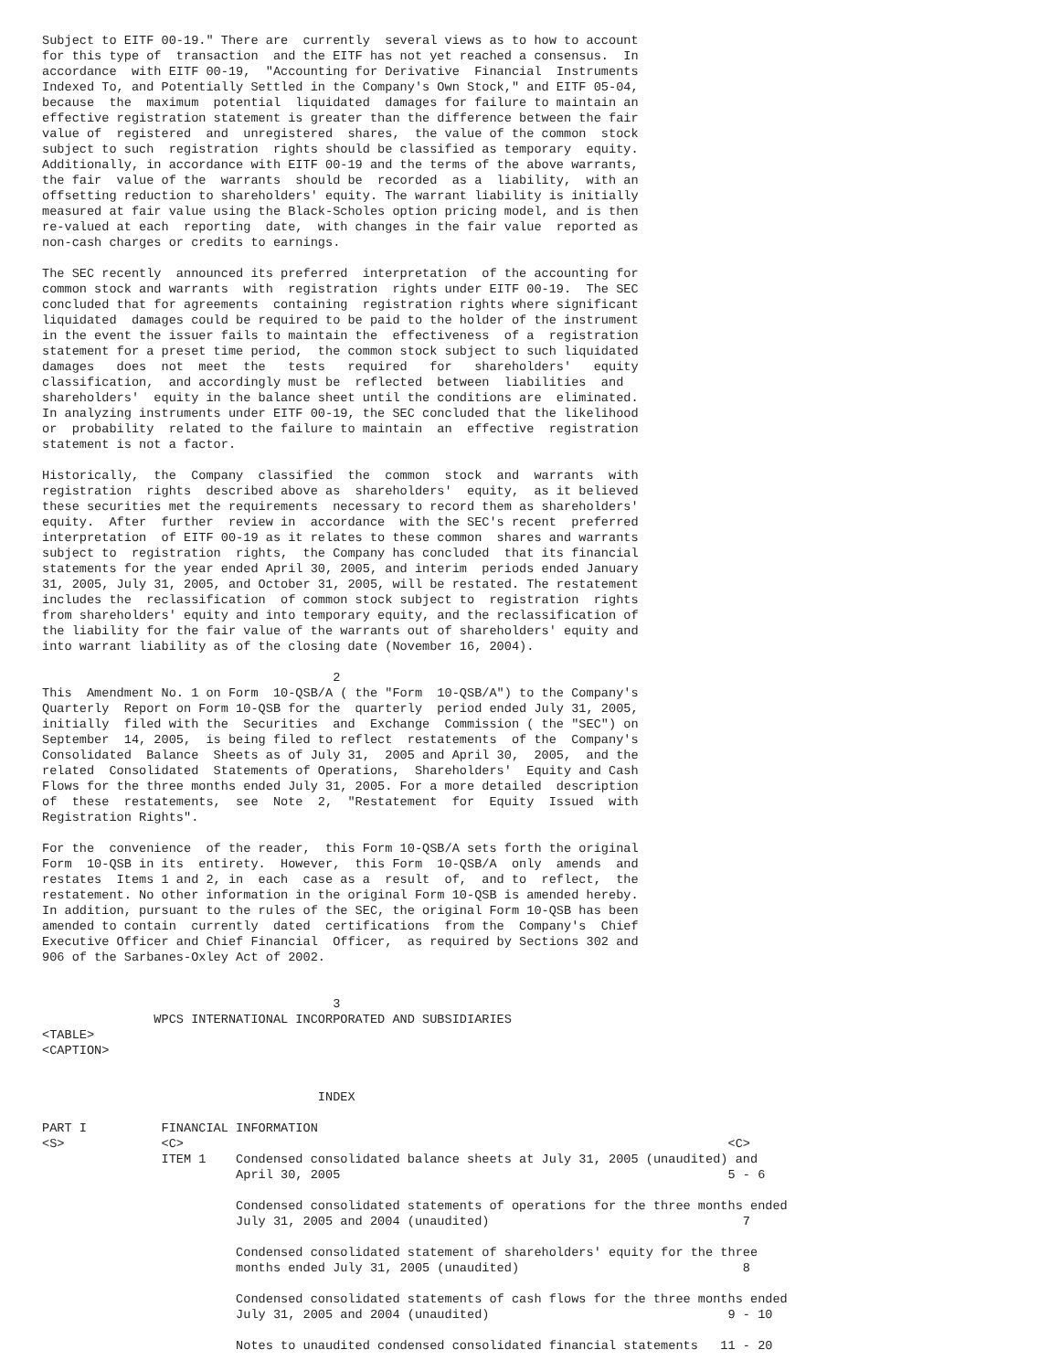Subject to EITF 00-19." There are  currently  several views as to how to account
for this type of  transaction  and the EITF has not yet reached a consensus.  In
accordance  with EITF 00-19,  "Accounting for Derivative  Financial  Instruments
Indexed To, and Potentially Settled in the Company's Own Stock," and EITF 05-04,
because  the  maximum  potential  liquidated  damages for failure to maintain an
effective registration statement is greater than the difference between the fair
value of  registered  and  unregistered  shares,  the value of the common  stock
subject to such  registration  rights should be classified as temporary  equity.
Additionally, in accordance with EITF 00-19 and the terms of the above warrants,
the fair  value of the  warrants  should be  recorded  as a  liability,  with an
offsetting reduction to shareholders' equity. The warrant liability is initially
measured at fair value using the Black-Scholes option pricing model, and is then
re-valued at each  reporting  date,  with changes in the fair value  reported as
non-cash charges or credits to earnings.

The SEC recently  announced its preferred  interpretation  of the accounting for
common stock and warrants  with  registration  rights under EITF 00-19.  The SEC
concluded that for agreements  containing  registration rights where significant
liquidated  damages could be required to be paid to the holder of the instrument
in the event the issuer fails to maintain the  effectiveness  of a  registration
statement for a preset time period,  the common stock subject to such liquidated
damages   does  not  meet  the   tests   required   for   shareholders'   equity
classification,  and accordingly must be  reflected  between  liabilities  and
shareholders'  equity in the balance sheet until the conditions are  eliminated.
In analyzing instruments under EITF 00-19, the SEC concluded that the likelihood
or  probability  related to the failure to maintain  an  effective  registration
statement is not a factor.

Historically,  the  Company  classified  the  common  stock  and  warrants  with
registration  rights  described above as  shareholders'  equity,  as it believed
these securities met the requirements  necessary to record them as shareholders'
equity.  After  further  review in  accordance  with the SEC's recent  preferred
interpretation  of EITF 00-19 as it relates to these common  shares and warrants
subject to  registration  rights,  the Company has concluded  that its financial
statements for the year ended April 30, 2005, and interim  periods ended January
31, 2005, July 31, 2005, and October 31, 2005, will be restated. The restatement
includes the  reclassification  of common stock subject to  registration  rights
from shareholders' equity and into temporary equity, and the reclassification of
the liability for the fair value of the warrants out of shareholders' equity and
into warrant liability as of the closing date (November 16, 2004).

                                       2
This  Amendment No. 1 on Form  10-QSB/A ( the "Form  10-QSB/A") to the Company's
Quarterly  Report on Form 10-QSB for the  quarterly  period ended July 31, 2005,
initially  filed with the  Securities  and  Exchange  Commission ( the "SEC") on
September  14, 2005,  is being filed to reflect  restatements  of the  Company's
Consolidated  Balance  Sheets as of July 31,  2005 and April 30,  2005,  and the
related  Consolidated  Statements of Operations,  Shareholders'  Equity and Cash
Flows for the three months ended July 31, 2005. For a more detailed  description
of  these  restatements,  see  Note  2,  "Restatement  for  Equity  Issued  with
Registration Rights".

For the  convenience  of the reader,  this Form 10-QSB/A sets forth the original
Form  10-QSB in its  entirety.  However,  this Form  10-QSB/A  only  amends  and
restates  Items 1 and 2, in  each  case as a  result  of,  and to  reflect,  the
restatement. No other information in the original Form 10-QSB is amended hereby.
In addition, pursuant to the rules of the SEC, the original Form 10-QSB has been
amended to contain  currently  dated  certifications  from the  Company's  Chief
Executive Officer and Chief Financial  Officer,  as required by Sections 302 and
906 of the Sarbanes-Oxley Act of 2002.


                                       3
               WPCS INTERNATIONAL INCORPORATED AND SUBSIDIARIES
<TABLE>
<CAPTION>


                                     INDEX

PART I          FINANCIAL INFORMATION
<S>             <C>                                                                         <C>
                ITEM 1    Condensed consolidated balance sheets at July 31, 2005 (unaudited) and
                          April 30, 2005                                                    5 - 6

                          Condensed consolidated statements of operations for the three months ended
                          July 31, 2005 and 2004 (unaudited)                                  7

                          Condensed consolidated statement of shareholders' equity for the three
                          months ended July 31, 2005 (unaudited)                              8

                          Condensed consolidated statements of cash flows for the three months ended
                          July 31, 2005 and 2004 (unaudited)                                9 - 10

                          Notes to unaudited condensed consolidated financial statements   11 - 20